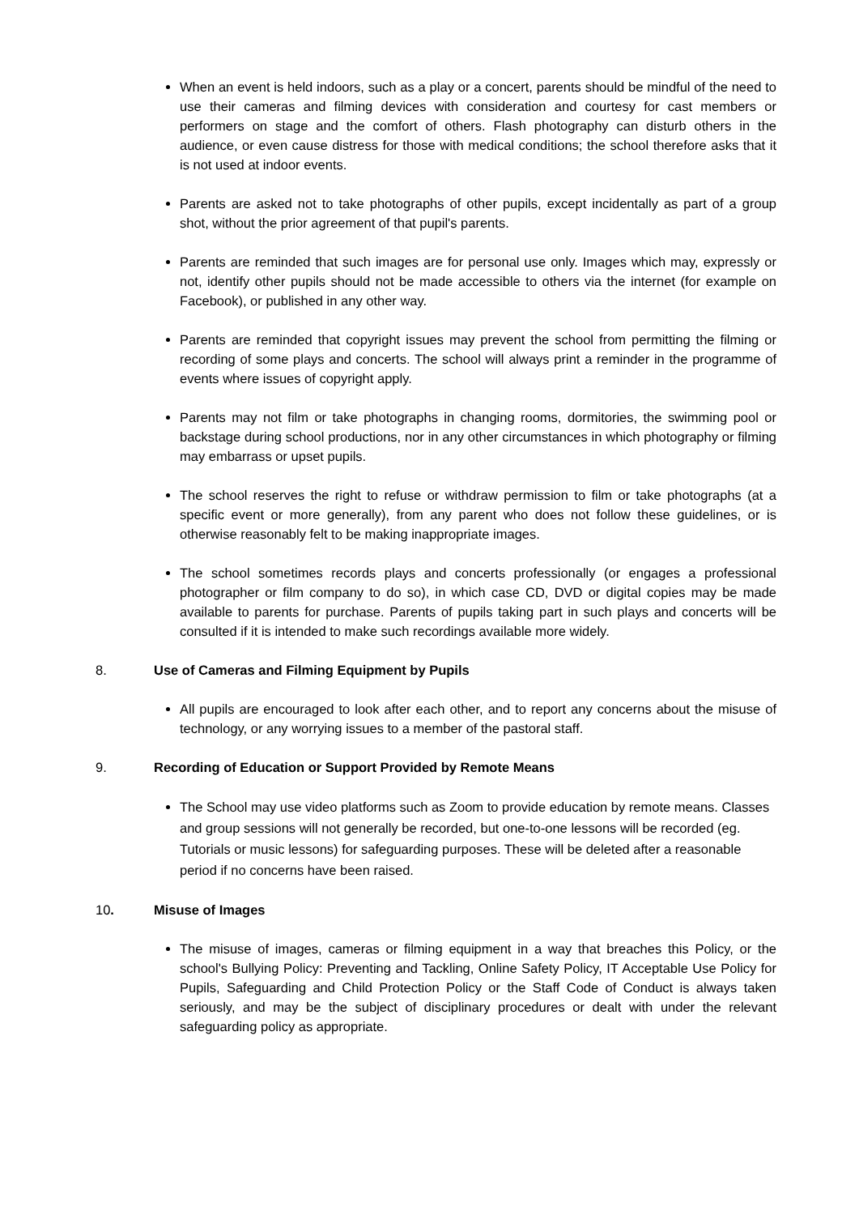When an event is held indoors, such as a play or a concert, parents should be mindful of the need to use their cameras and filming devices with consideration and courtesy for cast members or performers on stage and the comfort of others. Flash photography can disturb others in the audience, or even cause distress for those with medical conditions; the school therefore asks that it is not used at indoor events.
Parents are asked not to take photographs of other pupils, except incidentally as part of a group shot, without the prior agreement of that pupil's parents.
Parents are reminded that such images are for personal use only. Images which may, expressly or not, identify other pupils should not be made accessible to others via the internet (for example on Facebook), or published in any other way.
Parents are reminded that copyright issues may prevent the school from permitting the filming or recording of some plays and concerts. The school will always print a reminder in the programme of events where issues of copyright apply.
Parents may not film or take photographs in changing rooms, dormitories, the swimming pool or backstage during school productions, nor in any other circumstances in which photography or filming may embarrass or upset pupils.
The school reserves the right to refuse or withdraw permission to film or take photographs (at a specific event or more generally), from any parent who does not follow these guidelines, or is otherwise reasonably felt to be making inappropriate images.
The school sometimes records plays and concerts professionally (or engages a professional photographer or film company to do so), in which case CD, DVD or digital copies may be made available to parents for purchase. Parents of pupils taking part in such plays and concerts will be consulted if it is intended to make such recordings available more widely.
8. Use of Cameras and Filming Equipment by Pupils
All pupils are encouraged to look after each other, and to report any concerns about the misuse of technology, or any worrying issues to a member of the pastoral staff.
9. Recording of Education or Support Provided by Remote Means
The School may use video platforms such as Zoom to provide education by remote means. Classes and group sessions will not generally be recorded, but one-to-one lessons will be recorded (eg. Tutorials or music lessons) for safeguarding purposes. These will be deleted after a reasonable period if no concerns have been raised.
10. Misuse of Images
The misuse of images, cameras or filming equipment in a way that breaches this Policy, or the school's Bullying Policy: Preventing and Tackling, Online Safety Policy, IT Acceptable Use Policy for Pupils, Safeguarding and Child Protection Policy or the Staff Code of Conduct is always taken seriously, and may be the subject of disciplinary procedures or dealt with under the relevant safeguarding policy as appropriate.